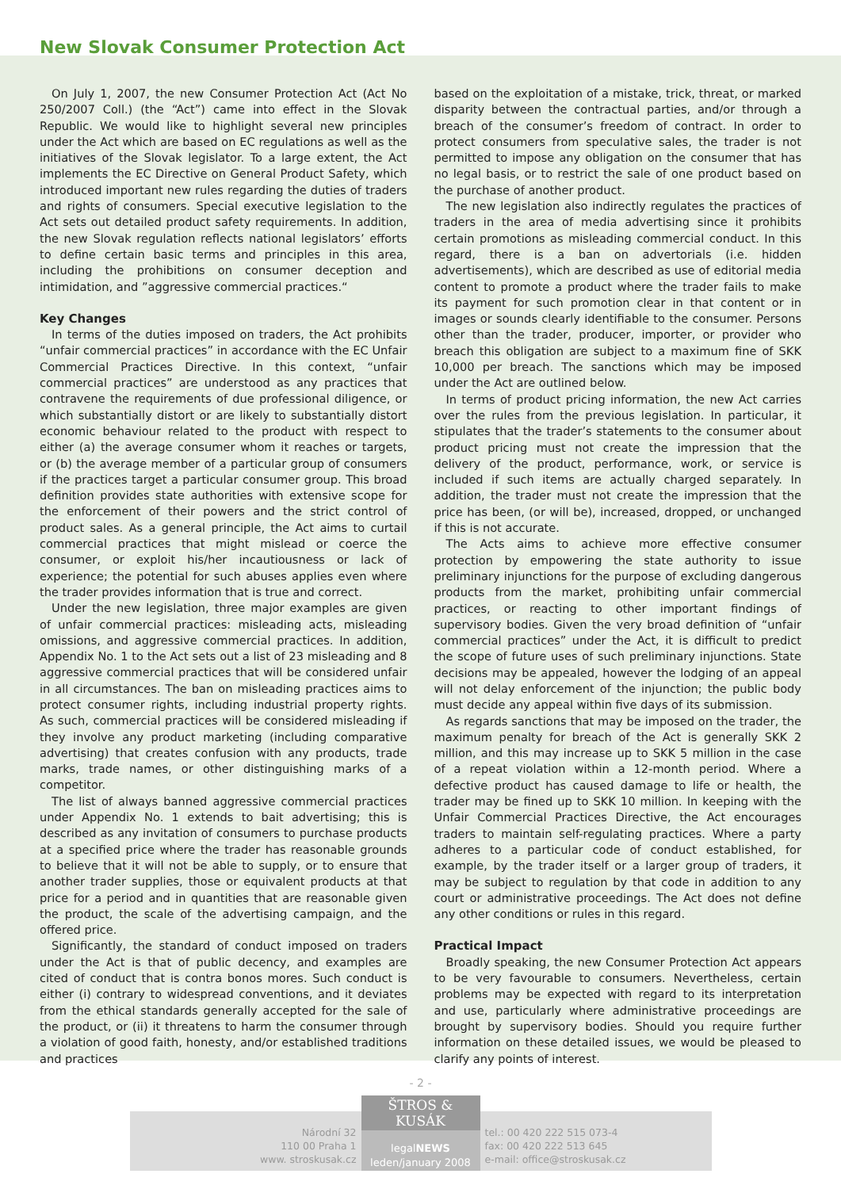New Slovak Consumer Protection Act
On July 1, 2007, the new Consumer Protection Act (Act No 250/2007 Coll.) (the “Act”) came into effect in the Slovak Republic. We would like to highlight several new principles under the Act which are based on EC regulations as well as the initiatives of the Slovak legislator. To a large extent, the Act implements the EC Directive on General Product Safety, which introduced important new rules regarding the duties of traders and rights of consumers. Special executive legislation to the Act sets out detailed product safety requirements. In addition, the new Slovak regulation reflects national legislators’ efforts to define certain basic terms and principles in this area, including the prohibitions on consumer deception and intimidation, and ”aggressive commercial practices.“
Key Changes
In terms of the duties imposed on traders, the Act prohibits “unfair commercial practices” in accordance with the EC Unfair Commercial Practices Directive. In this context, “unfair commercial practices” are understood as any practices that contravene the requirements of due professional diligence, or which substantially distort or are likely to substantially distort economic behaviour related to the product with respect to either (a) the average consumer whom it reaches or targets, or (b) the average member of a particular group of consumers if the practices target a particular consumer group. This broad definition provides state authorities with extensive scope for the enforcement of their powers and the strict control of product sales. As a general principle, the Act aims to curtail commercial practices that might mislead or coerce the consumer, or exploit his/her incautiousness or lack of experience; the potential for such abuses applies even where the trader provides information that is true and correct.
Under the new legislation, three major examples are given of unfair commercial practices: misleading acts, misleading omissions, and aggressive commercial practices. In addition, Appendix No. 1 to the Act sets out a list of 23 misleading and 8 aggressive commercial practices that will be considered unfair in all circumstances. The ban on misleading practices aims to protect consumer rights, including industrial property rights. As such, commercial practices will be considered misleading if they involve any product marketing (including comparative advertising) that creates confusion with any products, trade marks, trade names, or other distinguishing marks of a competitor.
The list of always banned aggressive commercial practices under Appendix No. 1 extends to bait advertising; this is described as any invitation of consumers to purchase products at a specified price where the trader has reasonable grounds to believe that it will not be able to supply, or to ensure that another trader supplies, those or equivalent products at that price for a period and in quantities that are reasonable given the product, the scale of the advertising campaign, and the offered price.
Significantly, the standard of conduct imposed on traders under the Act is that of public decency, and examples are cited of conduct that is contra bonos mores. Such conduct is either (i) contrary to widespread conventions, and it deviates from the ethical standards generally accepted for the sale of the product, or (ii) it threatens to harm the consumer through a violation of good faith, honesty, and/or established traditions and practices
based on the exploitation of a mistake, trick, threat, or marked disparity between the contractual parties, and/or through a breach of the consumer’s freedom of contract. In order to protect consumers from speculative sales, the trader is not permitted to impose any obligation on the consumer that has no legal basis, or to restrict the sale of one product based on the purchase of another product.
The new legislation also indirectly regulates the practices of traders in the area of media advertising since it prohibits certain promotions as misleading commercial conduct. In this regard, there is a ban on advertorials (i.e. hidden advertisements), which are described as use of editorial media content to promote a product where the trader fails to make its payment for such promotion clear in that content or in images or sounds clearly identifiable to the consumer. Persons other than the trader, producer, importer, or provider who breach this obligation are subject to a maximum fine of SKK 10,000 per breach. The sanctions which may be imposed under the Act are outlined below.
In terms of product pricing information, the new Act carries over the rules from the previous legislation. In particular, it stipulates that the trader’s statements to the consumer about product pricing must not create the impression that the delivery of the product, performance, work, or service is included if such items are actually charged separately. In addition, the trader must not create the impression that the price has been, (or will be), increased, dropped, or unchanged if this is not accurate.
The Acts aims to achieve more effective consumer protection by empowering the state authority to issue preliminary injunctions for the purpose of excluding dangerous products from the market, prohibiting unfair commercial practices, or reacting to other important findings of supervisory bodies. Given the very broad definition of “unfair commercial practices” under the Act, it is difficult to predict the scope of future uses of such preliminary injunctions. State decisions may be appealed, however the lodging of an appeal will not delay enforcement of the injunction; the public body must decide any appeal within five days of its submission.
As regards sanctions that may be imposed on the trader, the maximum penalty for breach of the Act is generally SKK 2 million, and this may increase up to SKK 5 million in the case of a repeat violation within a 12-month period. Where a defective product has caused damage to life or health, the trader may be fined up to SKK 10 million. In keeping with the Unfair Commercial Practices Directive, the Act encourages traders to maintain self-regulating practices. Where a party adheres to a particular code of conduct established, for example, by the trader itself or a larger group of traders, it may be subject to regulation by that code in addition to any court or administrative proceedings. The Act does not define any other conditions or rules in this regard.
Practical Impact
Broadly speaking, the new Consumer Protection Act appears to be very favourable to consumers. Nevertheless, certain problems may be expected with regard to its interpretation and use, particularly where administrative proceedings are brought by supervisory bodies. Should you require further information on these detailed issues, we would be pleased to clarify any points of interest.
- 2 -
Národní 32
110 00 Praha 1
www. stroskusak.cz
ŠTROS & KUSÁK
legalNEWS
leden/january 2008
tel.: 00 420 222 515 073-4
fax: 00 420 222 513 645
e-mail: office@stroskusak.cz